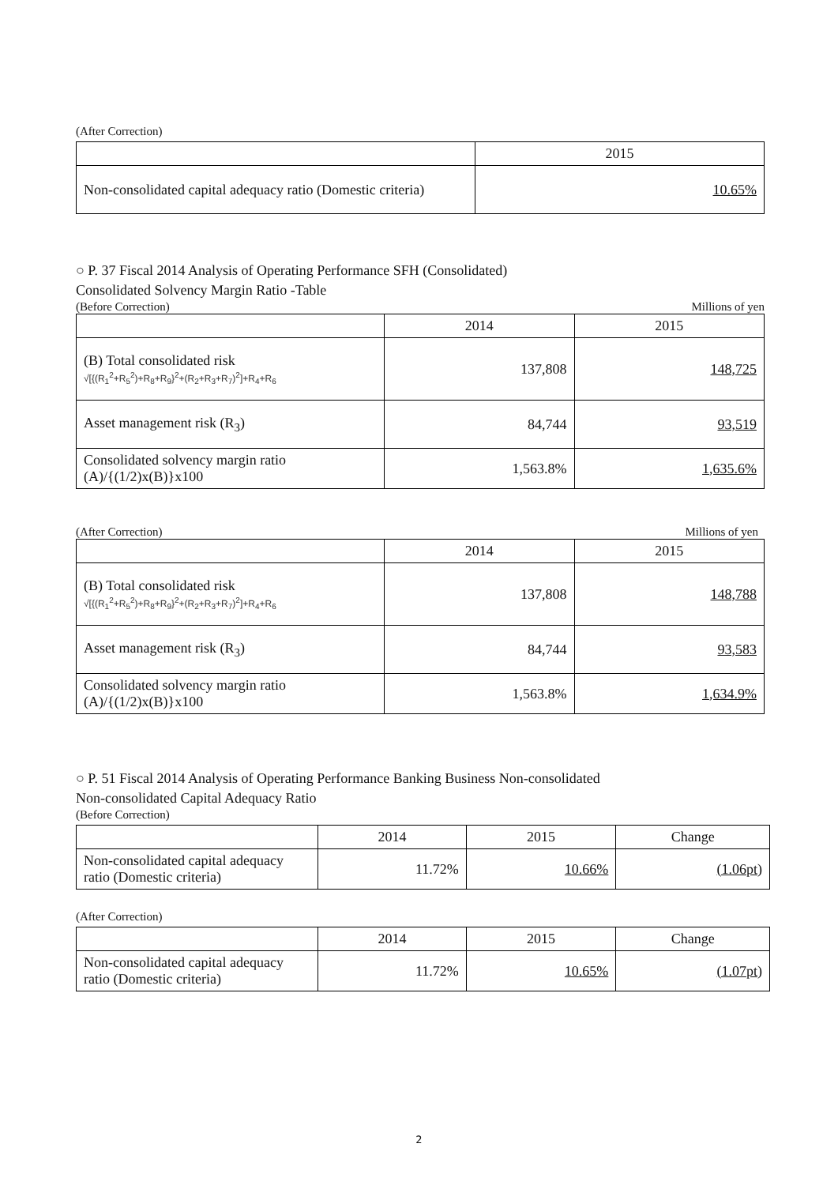(After Correction)
| | 2015 |
| --- | --- |
| Non-consolidated capital adequacy ratio (Domestic criteria) | 10.65% |
○ P. 37 Fiscal 2014 Analysis of Operating Performance SFH (Consolidated)
Consolidated Solvency Margin Ratio -Table
(Before Correction) Millions of yen
| | 2014 | 2015 |
| --- | --- | --- |
| (B) Total consolidated risk √[{(R<sub>1</sub><sup>2</sup>+R<sub>5</sub><sup>2</sup>)+R<sub>8</sub>+R<sub>9</sub>}<sup>2</sup>+(R<sub>2</sub>+R<sub>3</sub>+R<sub>7</sub>)<sup>2</sup>]+R<sub>4</sub>+R<sub>6</sub> | 137,808 | 148,725 |
| Asset management risk (R<sub>3</sub>) | 84,744 | 93,519 |
| Consolidated solvency margin ratio (A)/{(1/2)x(B)}x100 | 1,563.8% | 1,635.6% |
(After Correction) Millions of yen
| | 2014 | 2015 |
| --- | --- | --- |
| (B) Total consolidated risk √[{(R<sub>1</sub><sup>2</sup>+R<sub>5</sub><sup>2</sup>)+R<sub>8</sub>+R<sub>9</sub>}<sup>2</sup>+(R<sub>2</sub>+R<sub>3</sub>+R<sub>7</sub>)<sup>2</sup>]+R<sub>4</sub>+R<sub>6</sub> | 137,808 | 148,788 |
| Asset management risk (R<sub>3</sub>) | 84,744 | 93,583 |
| Consolidated solvency margin ratio (A)/{(1/2)x(B)}x100 | 1,563.8% | 1,634.9% |
○ P. 51 Fiscal 2014 Analysis of Operating Performance Banking Business Non-consolidated
Non-consolidated Capital Adequacy Ratio
(Before Correction)
| | 2014 | 2015 | Change |
| --- | --- | --- | --- |
| Non-consolidated capital adequacy ratio (Domestic criteria) | 11.72% | 10.66% | (1.06pt) |
(After Correction)
| | 2014 | 2015 | Change |
| --- | --- | --- | --- |
| Non-consolidated capital adequacy ratio (Domestic criteria) | 11.72% | 10.65% | (1.07pt) |
2